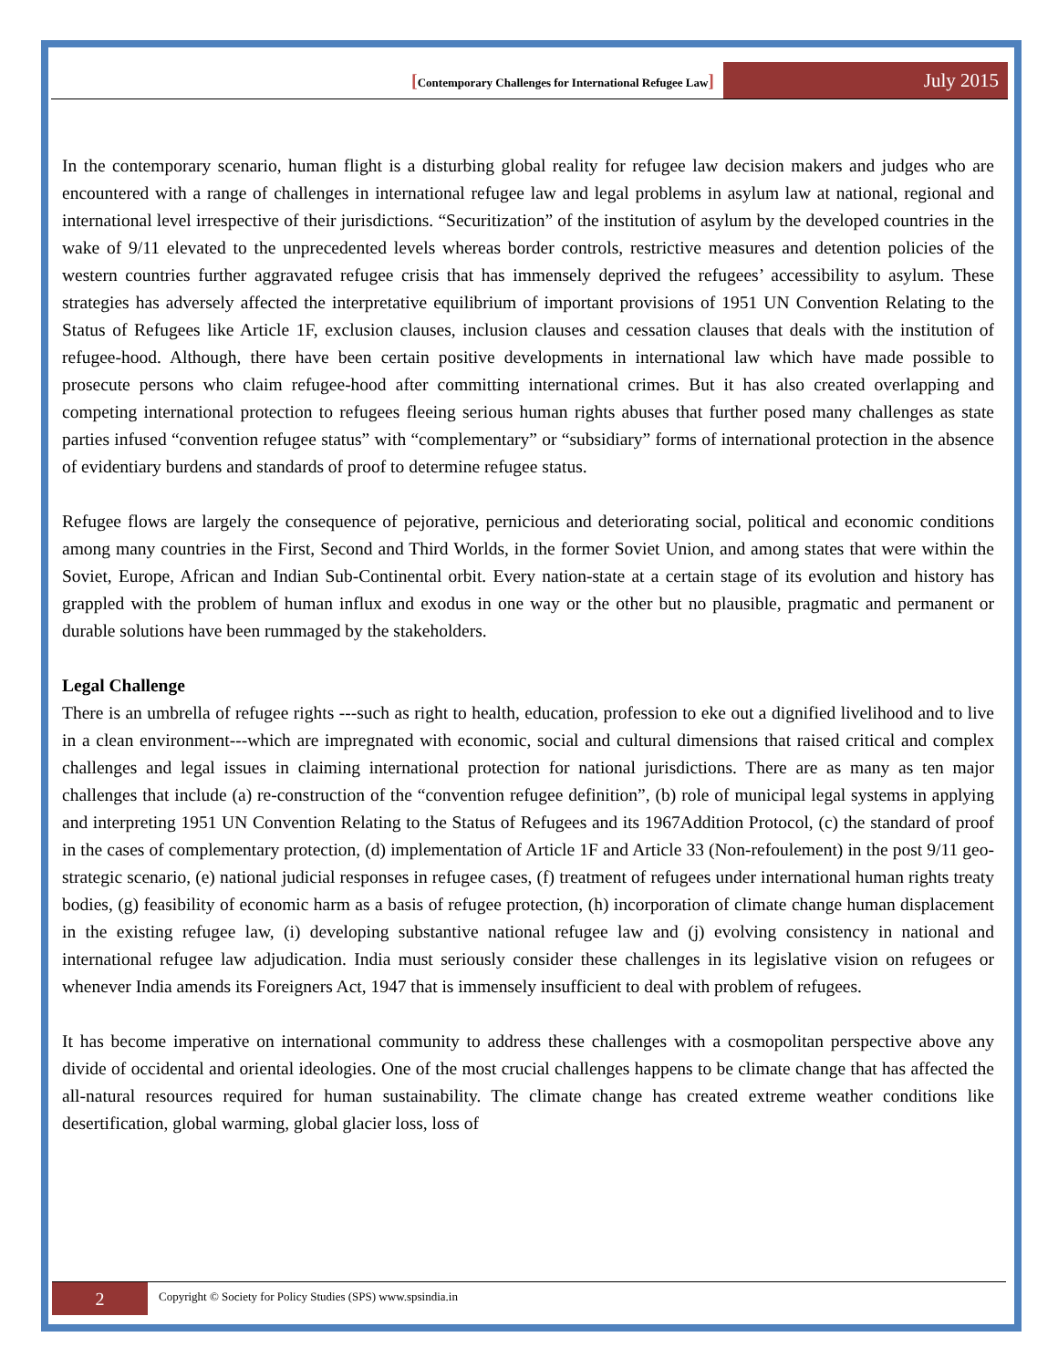[Contemporary Challenges for International Refugee Law]
July 2015
In the contemporary scenario, human flight is a disturbing global reality for refugee law decision makers and judges who are encountered with a range of challenges in international refugee law and legal problems in asylum law at national, regional and international level irrespective of their jurisdictions. “Securitization” of the institution of asylum by the developed countries in the wake of 9/11 elevated to the unprecedented levels whereas border controls, restrictive measures and detention policies of the western countries further aggravated refugee crisis that has immensely deprived the refugees’ accessibility to asylum. These strategies has adversely affected the interpretative equilibrium of important provisions of 1951 UN Convention Relating to the Status of Refugees like Article 1F, exclusion clauses, inclusion clauses and cessation clauses that deals with the institution of refugee-hood. Although, there have been certain positive developments in international law which have made possible to prosecute persons who claim refugee-hood after committing international crimes. But it has also created overlapping and competing international protection to refugees fleeing serious human rights abuses that further posed many challenges as state parties infused “convention refugee status” with “complementary” or “subsidiary” forms of international protection in the absence of evidentiary burdens and standards of proof to determine refugee status.
Refugee flows are largely the consequence of pejorative, pernicious and deteriorating social, political and economic conditions among many countries in the First, Second and Third Worlds, in the former Soviet Union, and among states that were within the Soviet, Europe, African and Indian Sub-Continental orbit. Every nation-state at a certain stage of its evolution and history has grappled with the problem of human influx and exodus in one way or the other but no plausible, pragmatic and permanent or durable solutions have been rummaged by the stakeholders.
Legal Challenge
There is an umbrella of refugee rights ---such as right to health, education, profession to eke out a dignified livelihood and to live in a clean environment---which are impregnated with economic, social and cultural dimensions that raised critical and complex challenges and legal issues in claiming international protection for national jurisdictions. There are as many as ten major challenges that include (a) re-construction of the “convention refugee definition”, (b) role of municipal legal systems in applying and interpreting 1951 UN Convention Relating to the Status of Refugees and its 1967Addition Protocol, (c) the standard of proof in the cases of complementary protection, (d) implementation of Article 1F and Article 33 (Non-refoulement) in the post 9/11 geo-strategic scenario, (e) national judicial responses in refugee cases, (f) treatment of refugees under international human rights treaty bodies, (g) feasibility of economic harm as a basis of refugee protection, (h) incorporation of climate change human displacement in the existing refugee law, (i) developing substantive national refugee law and (j) evolving consistency in national and international refugee law adjudication. India must seriously consider these challenges in its legislative vision on refugees or whenever India amends its Foreigners Act, 1947 that is immensely insufficient to deal with problem of refugees.
It has become imperative on international community to address these challenges with a cosmopolitan perspective above any divide of occidental and oriental ideologies. One of the most crucial challenges happens to be climate change that has affected the all-natural resources required for human sustainability. The climate change has created extreme weather conditions like desertification, global warming, global glacier loss, loss of
2
Copyright © Society for Policy Studies (SPS) www.spsindia.in